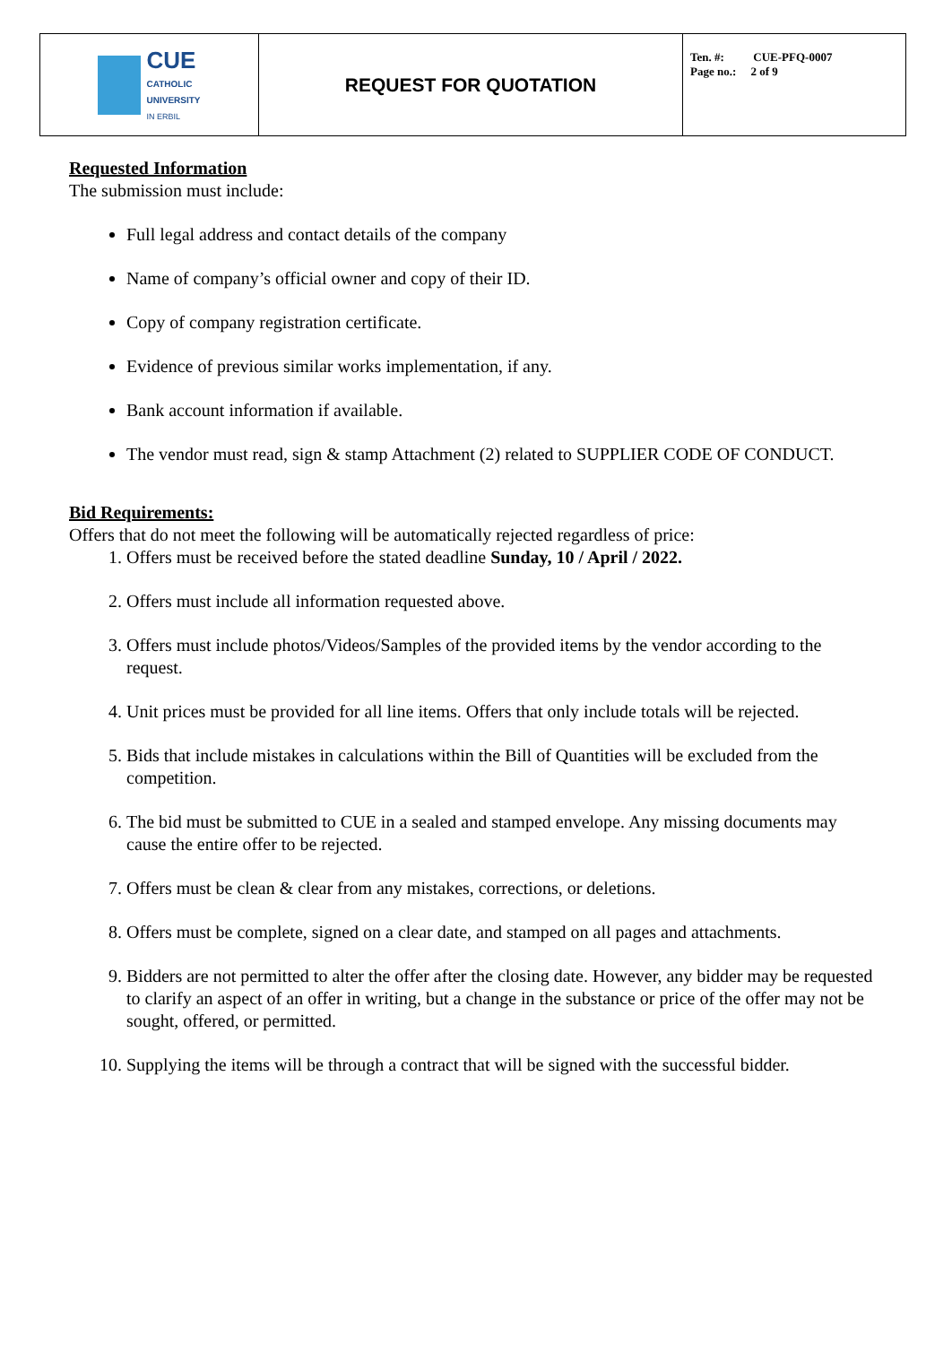| CUE CATHOLIC UNIVERSITY IN ERBIL | REQUEST FOR QUOTATION | Ten. #: CUE-PFQ-0007 Page no.: 2 of 9 |
Requested Information
The submission must include:
Full legal address and contact details of the company
Name of company’s official owner and copy of their ID.
Copy of company registration certificate.
Evidence of previous similar works implementation, if any.
Bank account information if available.
The vendor must read, sign & stamp Attachment (2) related to SUPPLIER CODE OF CONDUCT.
Bid Requirements:
Offers that do not meet the following will be automatically rejected regardless of price:
1. Offers must be received before the stated deadline Sunday, 10 / April / 2022.
2. Offers must include all information requested above.
3. Offers must include photos/Videos/Samples of the provided items by the vendor according to the request.
4. Unit prices must be provided for all line items. Offers that only include totals will be rejected.
5. Bids that include mistakes in calculations within the Bill of Quantities will be excluded from the competition.
6. The bid must be submitted to CUE in a sealed and stamped envelope. Any missing documents may cause the entire offer to be rejected.
7. Offers must be clean & clear from any mistakes, corrections, or deletions.
8. Offers must be complete, signed on a clear date, and stamped on all pages and attachments.
9. Bidders are not permitted to alter the offer after the closing date. However, any bidder may be requested to clarify an aspect of an offer in writing, but a change in the substance or price of the offer may not be sought, offered, or permitted.
10. Supplying the items will be through a contract that will be signed with the successful bidder.